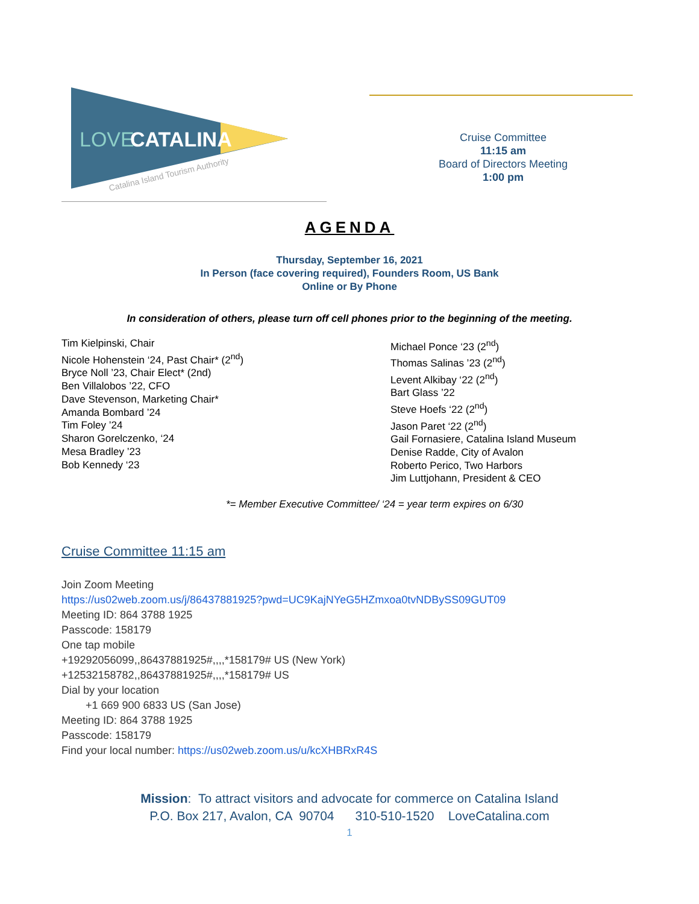LOVE
CATALINA
Catalina Island Tourism Authority
Cruise Committee
11:15 am
Board of Directors Meeting
1:00 pm
AGENDA
Thursday, September 16, 2021
In Person (face covering required), Founders Room, US Bank
Online or By Phone
In consideration of others, please turn off cell phones prior to the beginning of the meeting.
Tim Kielpinski, Chair
Nicole Hohenstein ‘24, Past Chair* (2<sup>nd</sup>)
Bryce Noll ’23, Chair Elect* (2nd)
Ben Villalobos ’22, CFO
Dave Stevenson, Marketing Chair*
Amanda Bombard ’24
Tim Foley ’24
Sharon Gorelczenko, ‘24
Mesa Bradley ’23
Bob Kennedy ‘23
Michael Ponce ‘23 (2<sup>nd</sup>)
Thomas Salinas ’23 (2<sup>nd</sup>)
Levent Alkibay ‘22 (2<sup>nd</sup>)
Bart Glass ’22
Steve Hoefs ‘22 (2<sup>nd</sup>)
Jason Paret ‘22 (2<sup>nd</sup>)
Gail Fornasiere, Catalina Island Museum
Denise Radde, City of Avalon
Roberto Perico, Two Harbors
Jim Luttjohann, President & CEO
*= Member Executive Committee/ ‘24 = year term expires on 6/30
Cruise Committee 11:15 am
Join Zoom Meeting
https://us02web.zoom.us/j/86437881925?pwd=UC9KajNYeG5HZmxoa0tvNDBySS09GUT09
Meeting ID: 864 3788 1925
Passcode: 158179
One tap mobile
+19292056099,,86437881925#,,,,*158179# US (New York)
+12532158782,,86437881925#,,,,*158179# US
Dial by your location
+1 669 900 6833 US (San Jose)
Meeting ID: 864 3788 1925
Passcode: 158179
Find your local number: https://us02web.zoom.us/u/kcXHBRxR4S
Mission: To attract visitors and advocate for commerce on Catalina Island
P.O. Box 217, Avalon, CA 90704 310-510-1520 LoveCatalina.com
1